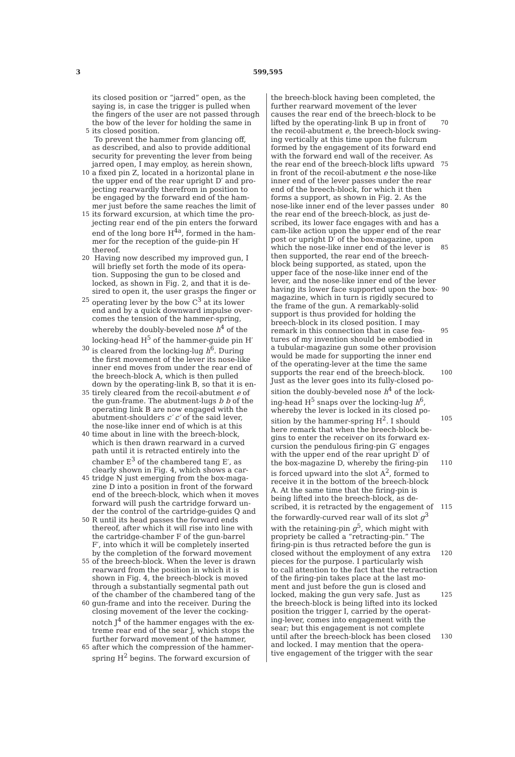3 599,595
its closed position or “jarred” open, as the
saying is, in case the trigger is pulled when
the fingers of the user are not passed through
the bow of the lever for holding the same in
5 its closed position.
To prevent the hammer from glancing off,
as described, and also to provide additional
security for preventing the lever from being
jarred open, I may employ, as herein shown,
10 a fixed pin Z, located in a horizontal plane in
the upper end of the rear upright D′ and pro-
jecting rearwardly therefrom in position to
be engaged by the forward end of the ham-
mer just before the same reaches the limit of
15 its forward excursion, at which time the pro-
jecting rear end of the pin enters the forward
end of the long bore H<sup>4a</sup>, formed in the ham-
mer for the reception of the guide-pin H′
thereof.
20 Having now described my improved gun, I
will briefly set forth the mode of its opera-
tion. Supposing the gun to be closed and
locked, as shown in Fig. 2, and that it is de-
sired to open it, the user grasps the finger or
25 operating lever by the bow C<sup>3</sup> at its lower
end and by a quick downward impulse over-
comes the tension of the hammer-spring,
whereby the doubly-beveled nose h<sup>4</sup> of the
locking-head H<sup>5</sup> of the hammer-guide pin H′
30 is cleared from the locking-lug h<sup>6</sup>. During
the first movement of the lever its nose-like
inner end moves from under the rear end of
the breech-block A, which is then pulled
down by the operating-link B, so that it is en-
35 tirely cleared from the recoil-abutment e of
the gun-frame. The abutment-lugs b b of the
operating link B are now engaged with the
abutment-shoulders c′ c′ of the said lever,
the nose-like inner end of which is at this
40 time about in line with the breech-block,
which is then drawn rearward in a curved
path until it is retracted entirely into the
chamber E<sup>3</sup> of the chambered tang E′, as
clearly shown in Fig. 4, which shows a car-
45 tridge N just emerging from the box-maga-
zine D into a position in front of the forward
end of the breech-block, which when it moves
forward will push the cartridge forward un-
der the control of the cartridge-guides Q and
50 R until its head passes the forward ends
thereof, after which it will rise into line with
the cartridge-chamber F of the gun-barrel
F′, into which it will be completely inserted
by the completion of the forward movement
55 of the breech-block. When the lever is drawn
rearward from the position in which it is
shown in Fig. 4, the breech-block is moved
through a substantially segmental path out
of the chamber of the chambered tang of the
60 gun-frame and into the receiver. During the
closing movement of the lever the cocking-
notch J<sup>4</sup> of the hammer engages with the ex-
treme rear end of the sear J, which stops the
further forward movement of the hammer,
65 after which the compression of the hammer-
spring H<sup>2</sup> begins. The forward excursion of
the breech-block having been completed, the
further rearward movement of the lever
causes the rear end of the breech-block to be
lifted by the operating-link B up in front of 70
the recoil-abutment e, the breech-block swing-
ing vertically at this time upon the fulcrum
formed by the engagement of its forward end
with the forward end wall of the receiver. As
the rear end of the breech-block lifts upward 75
in front of the recoil-abutment e the nose-like
inner end of the lever passes under the rear
end of the breech-block, for which it then
forms a support, as shown in Fig. 2. As the
nose-like inner end of the lever passes under 80
the rear end of the breech-block, as just de-
scribed, its lower face engages with and has a
cam-like action upon the upper end of the rear
post or upright D′ of the box-magazine, upon
which the nose-like inner end of the lever is 85
then supported, the rear end of the breech-
block being supported, as stated, upon the
upper face of the nose-like inner end of the
lever, and the nose-like inner end of the lever
having its lower face supported upon the box- 90
magazine, which in turn is rigidly secured to
the frame of the gun. A remarkably-solid
support is thus provided for holding the
breech-block in its closed position. I may
remark in this connection that in case fea- 95
tures of my invention should be embodied in
a tubular-magazine gun some other provision
would be made for supporting the inner end
of the operating-lever at the time the same
supports the rear end of the breech-block. 100
Just as the lever goes into its fully-closed po-
sition the doubly-beveled nose h<sup>4</sup> of the lock-
ing-head H<sup>5</sup> snaps over the locking-lug h<sup>6</sup>,
whereby the lever is locked in its closed po-
sition by the hammer-spring H<sup>2</sup>. I should 105
here remark that when the breech-block be-
gins to enter the receiver on its forward ex-
cursion the pendulous firing-pin G′ engages
with the upper end of the rear upright D′ of
the box-magazine D, whereby the firing-pin 110
is forced upward into the slot A<sup>2</sup>, formed to
receive it in the bottom of the breech-block
A. At the same time that the firing-pin is
being lifted into the breech-block, as de-
scribed, it is retracted by the engagement of 115
the forwardly-curved rear wall of its slot g<sup>3</sup>
with the retaining-pin g<sup>5</sup>, which might with
propriety be called a “retracting-pin.” The
firing-pin is thus retracted before the gun is
closed without the employment of any extra 120
pieces for the purpose. I particularly wish
to call attention to the fact that the retraction
of the firing-pin takes place at the last mo-
ment and just before the gun is closed and
locked, making the gun very safe. Just as 125
the breech-block is being lifted into its locked
position the trigger I, carried by the operat-
ing-lever, comes into engagement with the
sear; but this engagement is not complete
until after the breech-block has been closed 130
and locked. I may mention that the opera-
tive engagement of the trigger with the sear